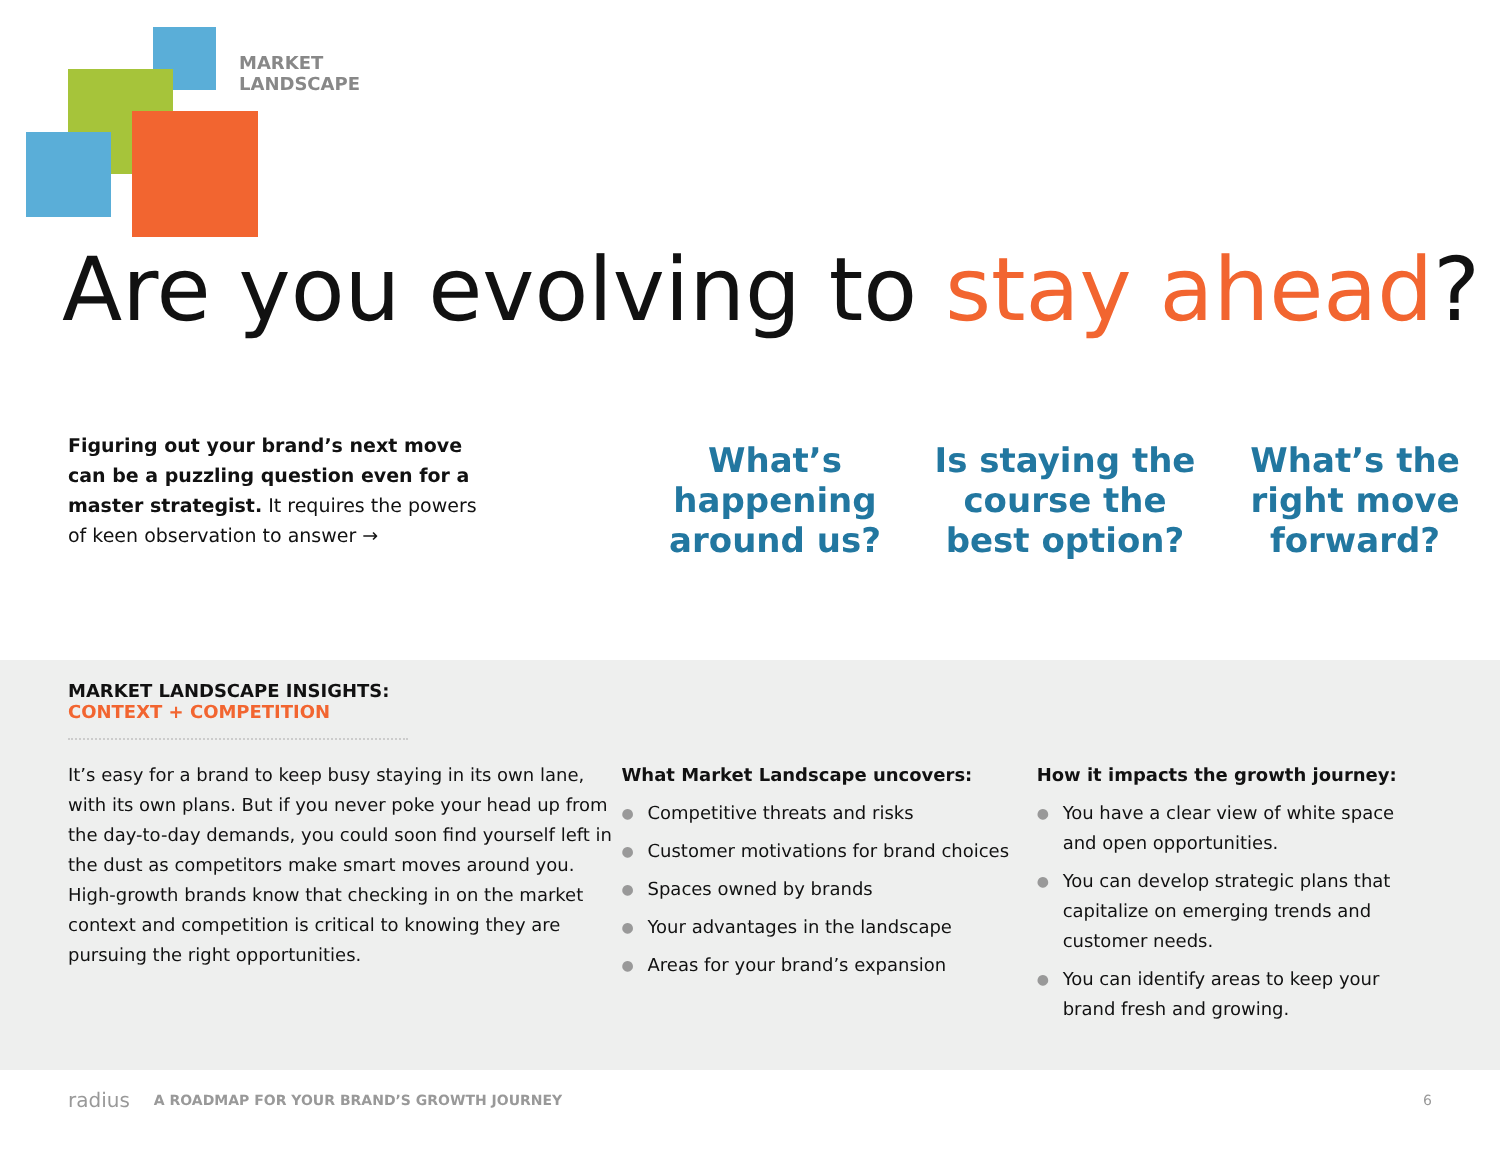MARKET
LANDSCAPE
Are you evolving to stay ahead?
Figuring out your brand’s next move can be a puzzling question even for a master strategist. It requires the powers of keen observation to answer →
What’s happening around us?
Is staying the course the best option?
What’s the right move forward?
MARKET LANDSCAPE INSIGHTS: CONTEXT + COMPETITION
It’s easy for a brand to keep busy staying in its own lane, with its own plans. But if you never poke your head up from the day-to-day demands, you could soon find yourself left in the dust as competitors make smart moves around you. High-growth brands know that checking in on the market context and competition is critical to knowing they are pursuing the right opportunities.
What Market Landscape uncovers:
● Competitive threats and risks
● Customer motivations for brand choices
● Spaces owned by brands
● Your advantages in the landscape
● Areas for your brand’s expansion
How it impacts the growth journey:
● You have a clear view of white space and open opportunities.
● You can develop strategic plans that capitalize on emerging trends and customer needs.
● You can identify areas to keep your brand fresh and growing.
radius A ROADMAP FOR YOUR BRAND’S GROWTH JOURNEY 6